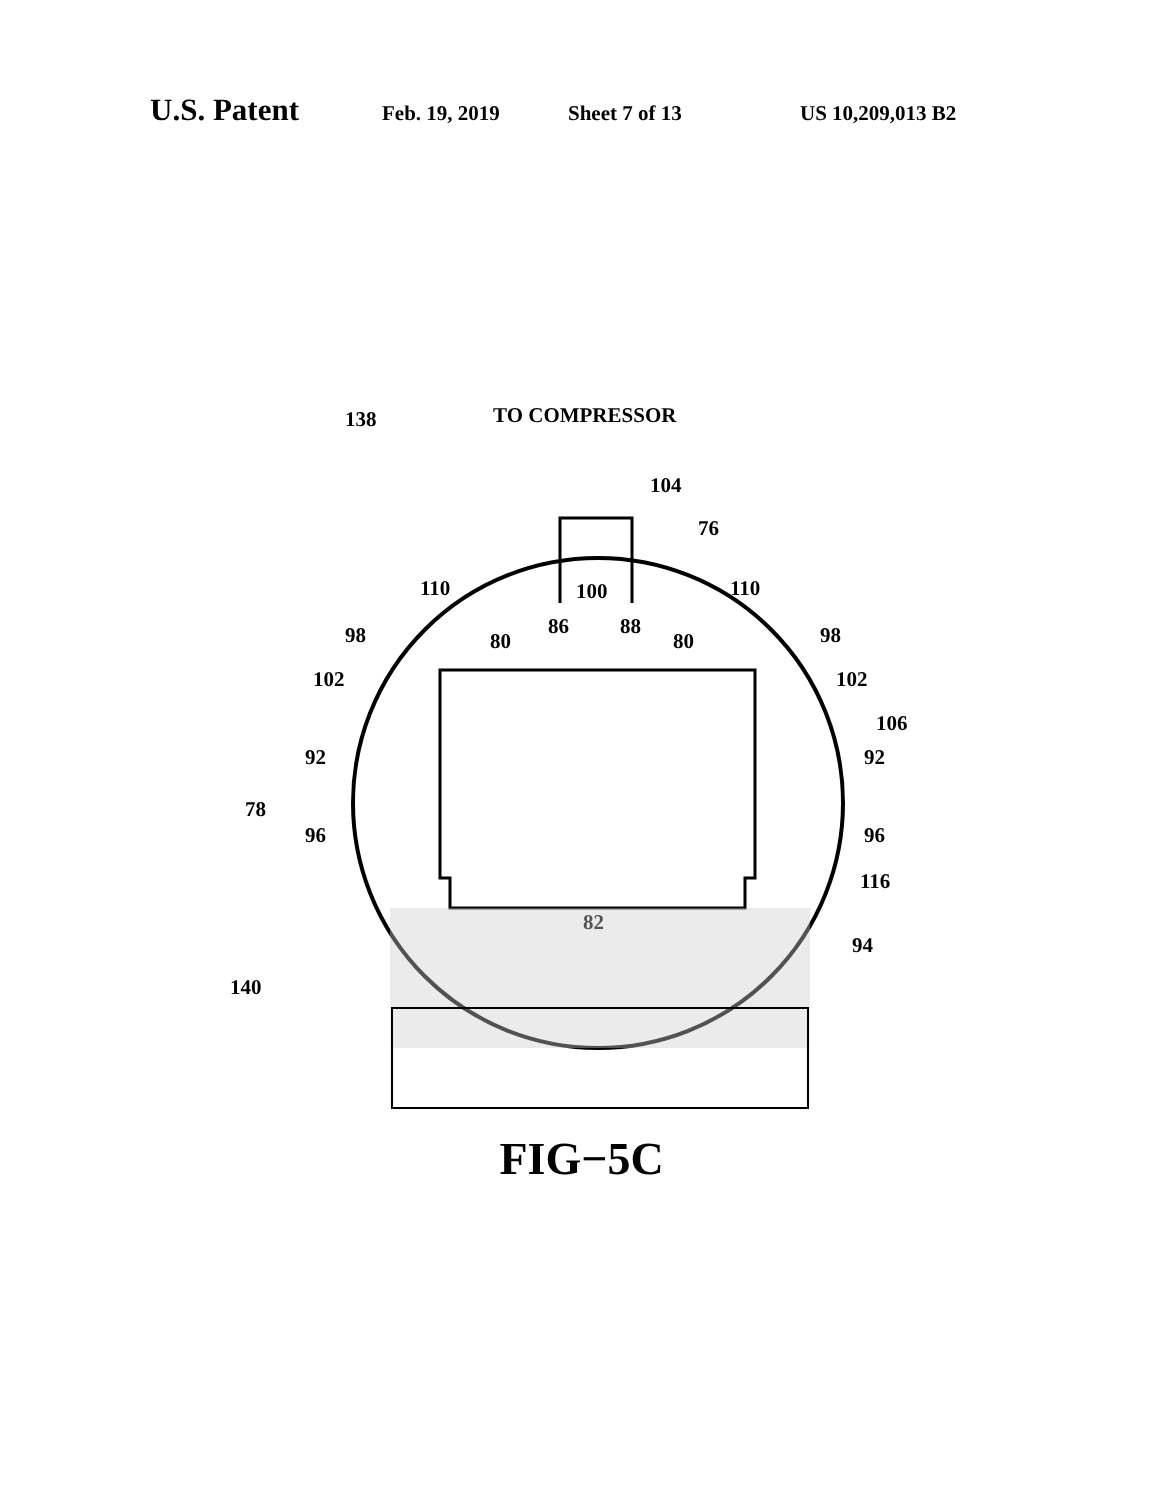U.S. Patent Feb. 19, 2019 Sheet 7 of 13 US 10,209,013 B2
138
TO COMPRESSOR
104
76
100
110
110
98
98
80
86
88
80
102
102
106
92
92
78
96
96
116
82
94
140
FIG−5C